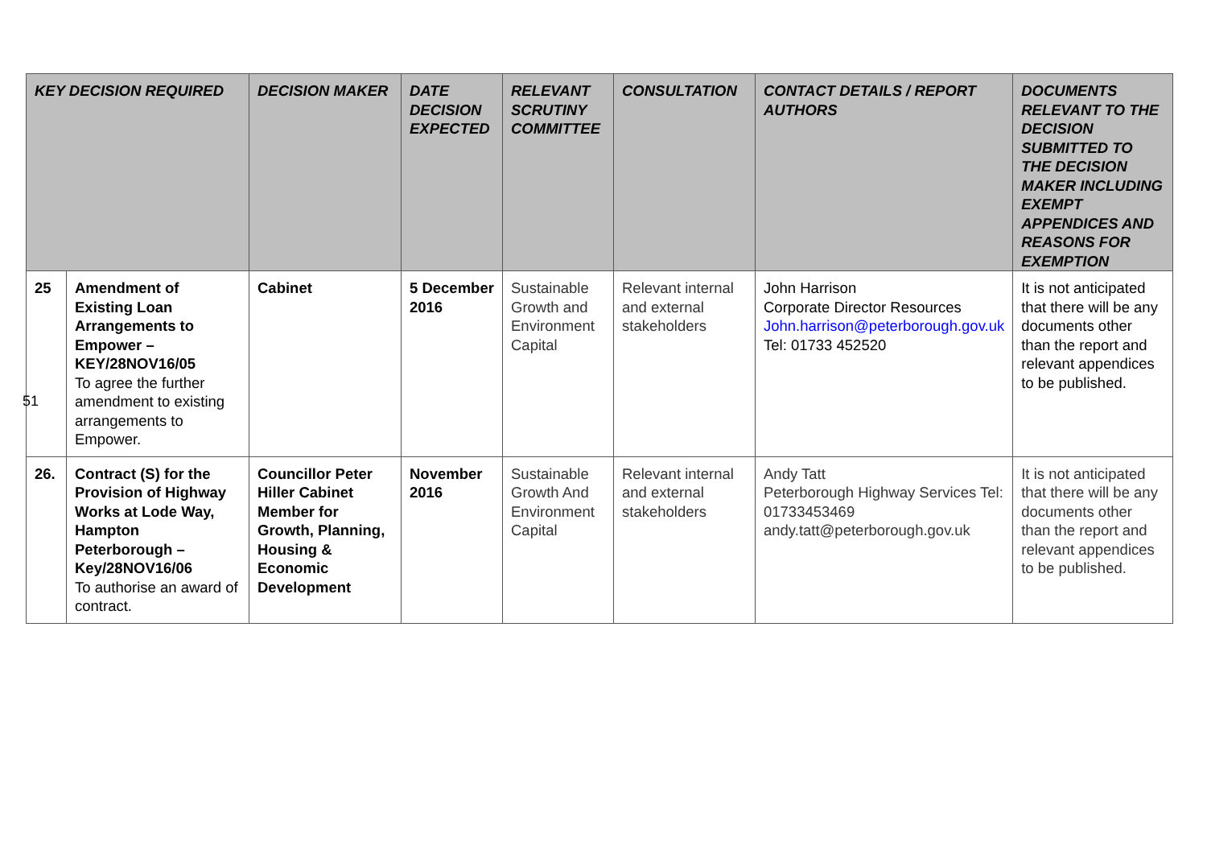| KEY DECISION REQUIRED | | DECISION MAKER | DATE DECISION EXPECTED | RELEVANT SCRUTINY COMMITTEE | CONSULTATION | CONTACT DETAILS / REPORT AUTHORS | DOCUMENTS RELEVANT TO THE DECISION SUBMITTED TO THE DECISION MAKER INCLUDING EXEMPT APPENDICES AND REASONS FOR EXEMPTION |
| --- | --- | --- | --- | --- | --- | --- | --- |
| 25 | Amendment of Existing Loan Arrangements to Empower – KEY/28NOV16/05 To agree the further amendment to existing arrangements to Empower. | Cabinet | 5 December 2016 | Sustainable Growth and Environment Capital | Relevant internal and external stakeholders | John Harrison Corporate Director Resources John.harrison@peterborough.gov.uk Tel: 01733 452520 | It is not anticipated that there will be any documents other than the report and relevant appendices to be published. |
| 26. | Contract (S) for the Provision of Highway Works at Lode Way, Hampton Peterborough – Key/28NOV16/06 To authorise an award of contract. | Councillor Peter Hiller Cabinet Member for Growth, Planning, Housing & Economic Development | November 2016 | Sustainable Growth And Environment Capital | Relevant internal and external stakeholders | Andy Tatt Peterborough Highway Services Tel: 01733453469 andy.tatt@peterborough.gov.uk | It is not anticipated that there will be any documents other than the report and relevant appendices to be published. |
51